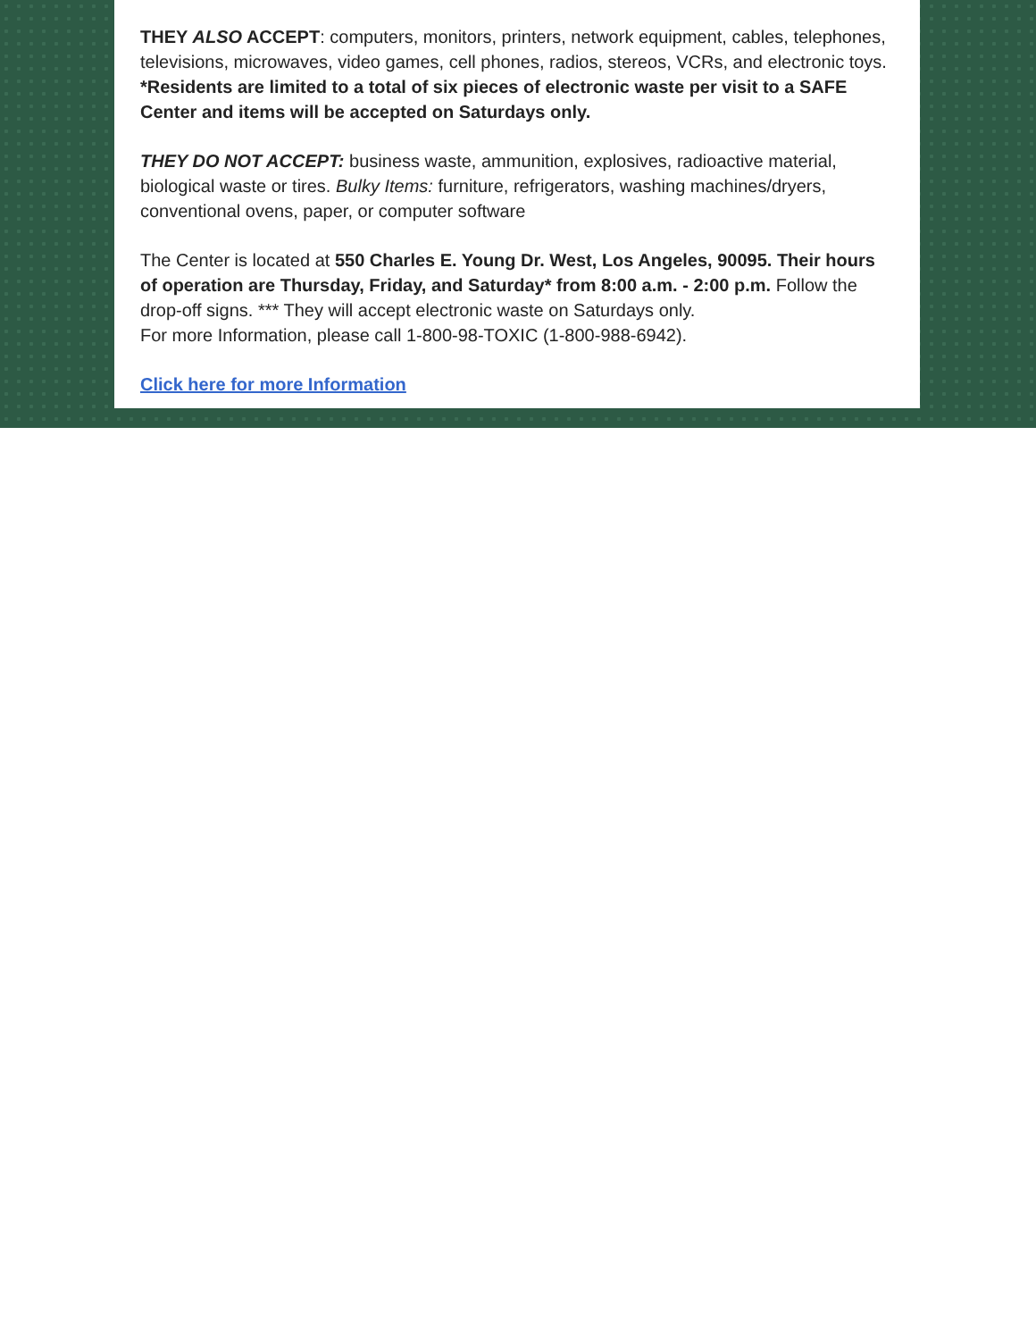THEY ALSO ACCEPT: computers, monitors, printers, network equipment, cables, telephones, televisions, microwaves, video games, cell phones, radios, stereos, VCRs, and electronic toys. *Residents are limited to a total of six pieces of electronic waste per visit to a SAFE Center and items will be accepted on Saturdays only.
THEY DO NOT ACCEPT: business waste, ammunition, explosives, radioactive material, biological waste or tires. Bulky Items: furniture, refrigerators, washing machines/dryers, conventional ovens, paper, or computer software
The Center is located at 550 Charles E. Young Dr. West, Los Angeles, 90095. Their hours of operation are Thursday, Friday, and Saturday* from 8:00 a.m. - 2:00 p.m. Follow the drop-off signs. *** They will accept electronic waste on Saturdays only.
For more Information, please call 1-800-98-TOXIC (1-800-988-6942).
Click here for more Information